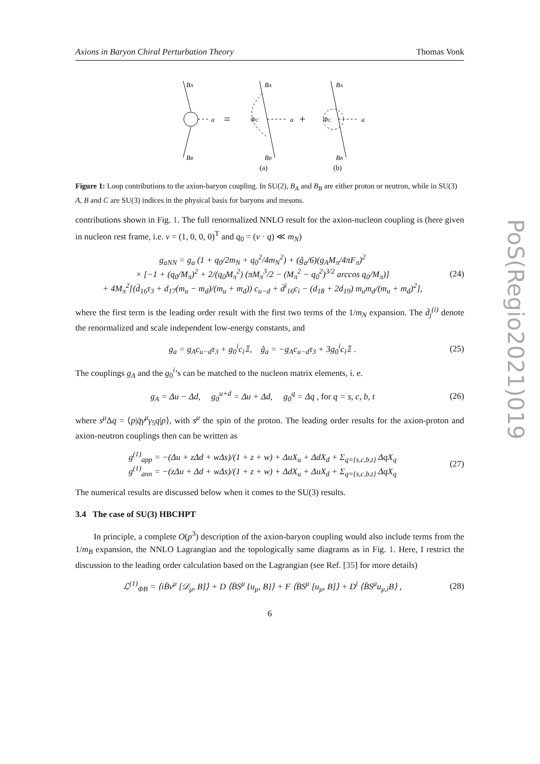PoS(Regio2021)019
Axions in Baryon Chiral Perturbation Theory Thomas Vonk
BA
BB
a
BA
BB
ΦC
a
BA
BB
ΦC
a
=
+
(a)
(b)
Figure 1: Loop contributions to the axion-baryon coupling. In SU(2), B<sub>A</sub> and B<sub>B</sub> are either proton or neutron, while in SU(3) A, B and C are SU(3) indices in the physical basis for baryons and mesons.
contributions shown in Fig. 1. The full renormalized NNLO result for the axion-nucleon coupling is (here given in nucleon rest frame, i.e. v = (1, 0, 0, 0)<sup>T</sup> and q<sub>0</sub> = (v · q) ≪ m<sub>N</sub>)
g<sub>aNN</sub> = g<sub>a</sub> (1 + q<sub>0</sub>/2m<sub>N</sub> + q<sub>0</sub><sup>2</sup>/4m<sub>N</sub><sup>2</sup>) + (ĝ<sub>a</sub>/6)(g<sub>A</sub>M<sub>π</sub>/4πF<sub>π</sub>)<sup>2</sup>
× [−1 + (q<sub>0</sub>/M<sub>π</sub>)<sup>2</sup> + 2/(q<sub>0</sub>M<sub>π</sub><sup>2</sup>) (πM<sub>π</sub><sup>3</sup>/2 − (M<sub>π</sub><sup>2</sup> − q<sub>0</sub><sup>2</sup>)<sup>3/2</sup> arccos q<sub>0</sub>/M<sub>π</sub>)]
+ 4M<sub>π</sub><sup>2</sup>[(d̄<sub>16</sub>τ<sub>3</sub> + d<sub>17</sub>(m<sub>u</sub> − m<sub>d</sub>)/(m<sub>u</sub> + m<sub>d</sub>)) c<sub>u−d</sub> + d̄<sup>i</sup><sub>16</sub>c<sub>i</sub> − (d<sub>18</sub> + 2d<sub>19</sub>) m<sub>u</sub>m<sub>d</sub>/(m<sub>u</sub> + m<sub>d</sub>)<sup>2</sup>],
(24)
where the first term is the leading order result with the first two terms of the 1/m<sub>N</sub> expansion. The d̄<sub>j</sub><sup>(i)</sup> denote the renormalized and scale independent low-energy constants, and
g<sub>a</sub> = g<sub>A</sub>c<sub>u−d</sub>τ<sub>3</sub> + g<sub>0</sub><sup>i</sup>c<sub>i</sub>𝟙, ĝ<sub>a</sub> = −g<sub>A</sub>c<sub>u−d</sub>τ<sub>3</sub> + 3g<sub>0</sub><sup>i</sup>c<sub>i</sub>𝟙 .
(25)
The couplings g<sub>A</sub> and the g<sub>0</sub><sup>i</sup>’s can be matched to the nucleon matrix elements, i. e.
g<sub>A</sub> = Δu − Δd, g<sub>0</sub><sup>u+d</sup> = Δu + Δd, g<sub>0</sub><sup>q</sup> = Δq , for q = s, c, b, t
(26)
where s<sup>μ</sup> Δq = ⟨p|q̄γ<sup>μ</sup>γ<sub>5</sub>q|p⟩, with s<sup>μ</sup> the spin of the proton. The leading order results for the axion-proton and axion-neutron couplings then can be written as
g<sup>(1)</sup><sub>app</sub> = −(Δu + zΔd + wΔs)/(1 + z + w) + ΔuX<sub>u</sub> + ΔdX<sub>d</sub> + Σ<sub>q={s,c,b,t}</sub> ΔqX<sub>q</sub>
g<sup>(1)</sup><sub>ann</sub> = −(zΔu + Δd + wΔs)/(1 + z + w) + ΔdX<sub>u</sub> + ΔuX<sub>d</sub> + Σ<sub>q={s,c,b,t}</sub> ΔqX<sub>q</sub>
(27)
The numerical results are discussed below when it comes to the SU(3) results.
3.4 The case of SU(3) HBCHPT
In principle, a complete O(p<sup>3</sup>) description of the axion-baryon coupling would also include terms from the 1/m<sub>B</sub> expansion, the NNLO Lagrangian and the topologically same diagrams as in Fig. 1. Here, I restrict the discussion to the leading order calculation based on the Lagrangian (see Ref. [35] for more details)
ℒ<sup>(1)</sup><sub>ΦB</sub> = ⟨iB̄v<sup>μ</sup> [𝒟<sub>μ</sub>, B]⟩ + D ⟨B̄S<sup>μ</sup> {u<sub>μ</sub>, B}⟩ + F ⟨B̄S<sup>μ</sup> [u<sub>μ</sub>, B]⟩ + D<sup>i</sup> ⟨B̄S<sup>μ</sup>u<sub>μ,i</sub>B⟩ ,
(28)
6